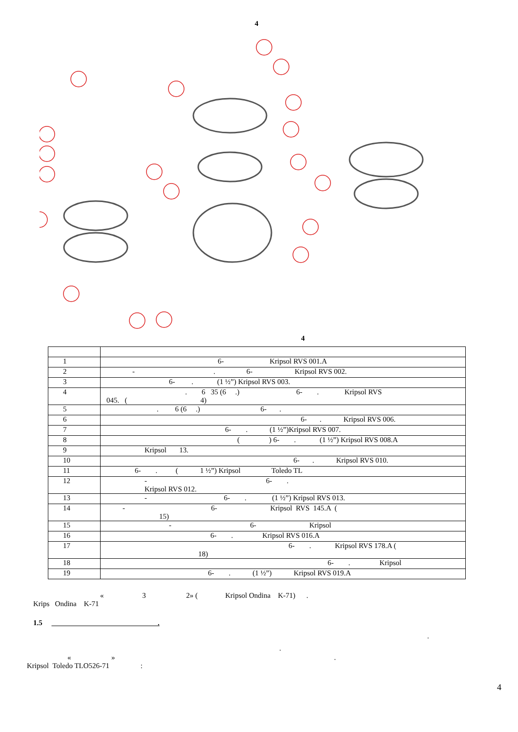4
4
| 1 | 6- Kripsol RVS 001.A |
| 2 | - . 6- Kripsol RVS 002. |
| 3 | 6- . (1 ½”) Kripsol RVS 003. |
| 4 | . 6 35 (6 .) 6- . Kripsol RVS 045. ( 4) |
| 5 | . 6 (6 .) 6- . |
| 6 | 6- . Kripsol RVS 006. |
| 7 | 6- . (1 ½”)Kripsol RVS 007. |
| 8 | ( ) 6- . (1 ½”) Kripsol RVS 008.A |
| 9 | Kripsol 13. |
| 10 | 6- . Kripsol RVS 010. |
| 11 | 6- . ( 1 ½”) Kripsol Toledo TL |
| 12 | - 6- . Kripsol RVS 012. |
| 13 | - 6- . (1 ½”) Kripsol RVS 013. |
| 14 | - 6- Kripsol RVS 145.A ( 15) |
| 15 | - 6- Kripsol |
| 16 | 6- . Kripsol RVS 016.A |
| 17 | 6- . Kripsol RVS 178.A ( 18) |
| 18 | 6- . Kripsol |
| 19 | 6- . (1 ½”) Kripsol RVS 019.A |
« 3 2» ( Kripsol Ondina K-71) .
Krips Ondina K-71
1.5 .
.
.
« » .
Kripsol Toledo TLO526-71 :
4